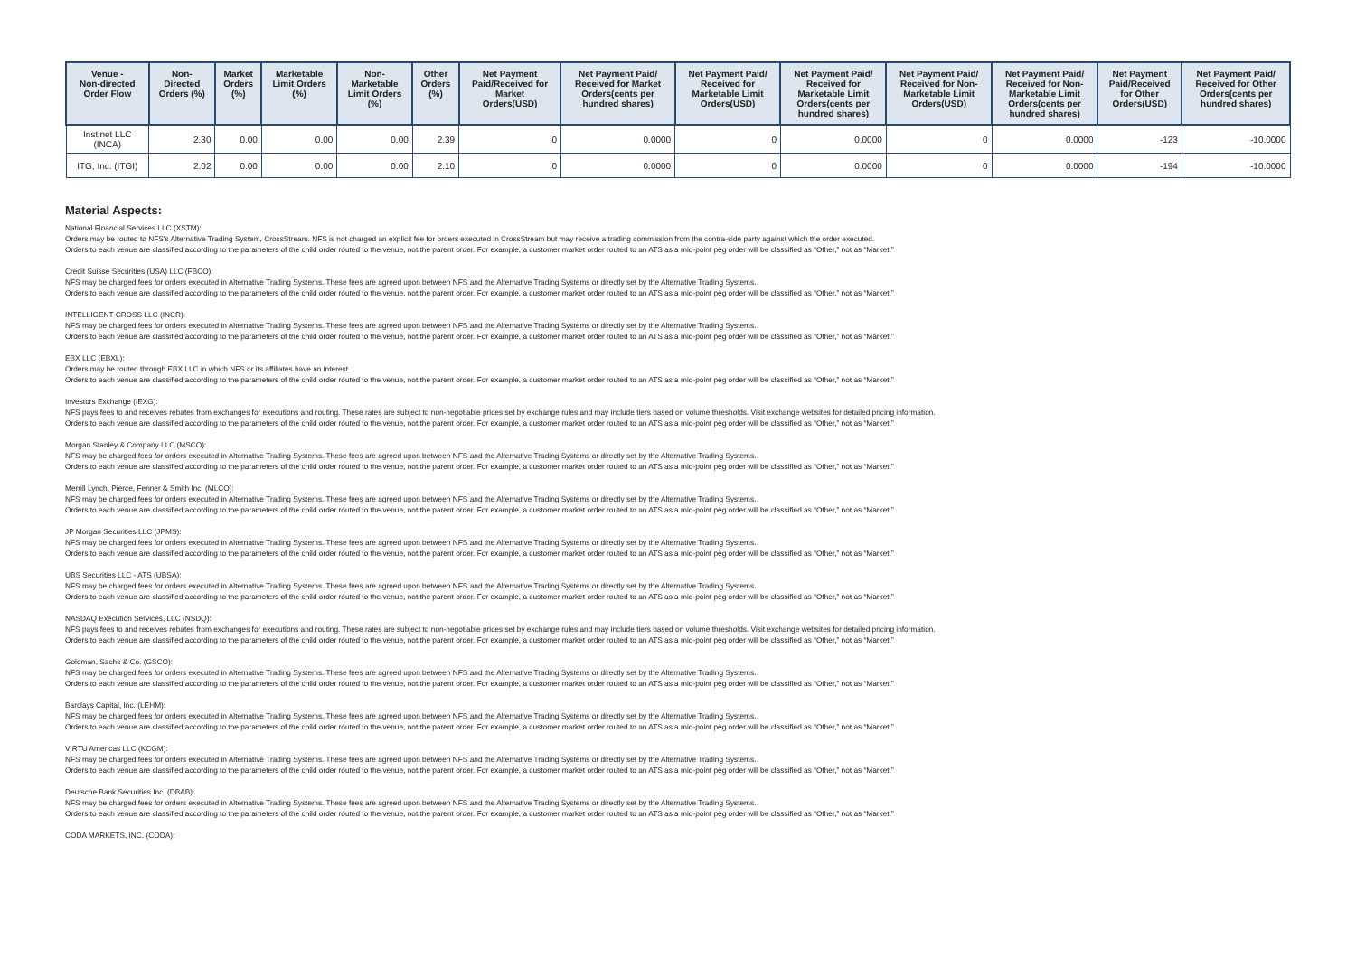| Venue - Non-directed Order Flow | Non- Directed Orders (%) | Market Orders (%) | Marketable Limit Orders (%) | Non- Marketable Limit Orders (%) | Other Orders (%) | Net Payment Paid/Received for Market Orders(USD) | Net Payment Paid/ Received for Market Orders(cents per hundred shares) | Net Payment Paid/ Received for Marketable Limit Orders(USD) | Net Payment Paid/ Received for Marketable Limit Orders(cents per hundred shares) | Net Payment Paid/ Received for Non- Marketable Limit Orders(USD) | Net Payment Paid/ Received for Non- Marketable Limit Orders(cents per hundred shares) | Net Payment Paid/Received for Other Orders(USD) | Net Payment Paid/ Received for Other Orders(cents per hundred shares) |
| --- | --- | --- | --- | --- | --- | --- | --- | --- | --- | --- | --- | --- | --- |
| Instinet LLC (INCA) | 2.30 | 0.00 | 0.00 | 0.00 | 2.39 | 0 | 0.0000 | 0 | 0.0000 | 0 | 0.0000 | -123 | -10.0000 |
| ITG, Inc. (ITGI) | 2.02 | 0.00 | 0.00 | 0.00 | 2.10 | 0 | 0.0000 | 0 | 0.0000 | 0 | 0.0000 | -194 | -10.0000 |
Material Aspects:
National Financial Services LLC (XSTM):
Orders may be routed to NFS's Alternative Trading System, CrossStream. NFS is not charged an explicit fee for orders executed in CrossStream but may receive a trading commission from the contra-side party against which the order executed.
Orders to each venue are classified according to the parameters of the child order routed to the venue, not the parent order. For example, a customer market order routed to an ATS as a mid-point peg order will be classified as “Other,” not as “Market.”
Credit Suisse Securities (USA) LLC (FBCO):
NFS may be charged fees for orders executed in Alternative Trading Systems. These fees are agreed upon between NFS and the Alternative Trading Systems or directly set by the Alternative Trading Systems.
Orders to each venue are classified according to the parameters of the child order routed to the venue, not the parent order. For example, a customer market order routed to an ATS as a mid-point peg order will be classified as “Other,” not as “Market.”
INTELLIGENT CROSS LLC (INCR):
NFS may be charged fees for orders executed in Alternative Trading Systems. These fees are agreed upon between NFS and the Alternative Trading Systems or directly set by the Alternative Trading Systems.
Orders to each venue are classified according to the parameters of the child order routed to the venue, not the parent order. For example, a customer market order routed to an ATS as a mid-point peg order will be classified as “Other,” not as “Market.”
EBX LLC (EBXL):
Orders may be routed through EBX LLC in which NFS or its affiliates have an interest.
Orders to each venue are classified according to the parameters of the child order routed to the venue, not the parent order. For example, a customer market order routed to an ATS as a mid-point peg order will be classified as “Other,” not as “Market.”
Investors Exchange (IEXG):
NFS pays fees to and receives rebates from exchanges for executions and routing. These rates are subject to non-negotiable prices set by exchange rules and may include tiers based on volume thresholds. Visit exchange websites for detailed pricing information.
Orders to each venue are classified according to the parameters of the child order routed to the venue, not the parent order. For example, a customer market order routed to an ATS as a mid-point peg order will be classified as “Other,” not as “Market.”
Morgan Stanley & Company LLC (MSCO):
NFS may be charged fees for orders executed in Alternative Trading Systems. These fees are agreed upon between NFS and the Alternative Trading Systems or directly set by the Alternative Trading Systems.
Orders to each venue are classified according to the parameters of the child order routed to the venue, not the parent order. For example, a customer market order routed to an ATS as a mid-point peg order will be classified as “Other,” not as “Market.”
Merrill Lynch, Pierce, Fenner & Smith Inc. (MLCO):
NFS may be charged fees for orders executed in Alternative Trading Systems. These fees are agreed upon between NFS and the Alternative Trading Systems or directly set by the Alternative Trading Systems.
Orders to each venue are classified according to the parameters of the child order routed to the venue, not the parent order. For example, a customer market order routed to an ATS as a mid-point peg order will be classified as “Other,” not as “Market.”
JP Morgan Securities LLC (JPMS):
NFS may be charged fees for orders executed in Alternative Trading Systems. These fees are agreed upon between NFS and the Alternative Trading Systems or directly set by the Alternative Trading Systems.
Orders to each venue are classified according to the parameters of the child order routed to the venue, not the parent order. For example, a customer market order routed to an ATS as a mid-point peg order will be classified as “Other,” not as “Market.”
UBS Securities LLC - ATS (UBSA):
NFS may be charged fees for orders executed in Alternative Trading Systems. These fees are agreed upon between NFS and the Alternative Trading Systems or directly set by the Alternative Trading Systems.
Orders to each venue are classified according to the parameters of the child order routed to the venue, not the parent order. For example, a customer market order routed to an ATS as a mid-point peg order will be classified as “Other,” not as “Market.”
NASDAQ Execution Services, LLC (NSDQ):
NFS pays fees to and receives rebates from exchanges for executions and routing. These rates are subject to non-negotiable prices set by exchange rules and may include tiers based on volume thresholds. Visit exchange websites for detailed pricing information.
Orders to each venue are classified according to the parameters of the child order routed to the venue, not the parent order. For example, a customer market order routed to an ATS as a mid-point peg order will be classified as “Other,” not as “Market.”
Goldman, Sachs & Co. (GSCO):
NFS may be charged fees for orders executed in Alternative Trading Systems. These fees are agreed upon between NFS and the Alternative Trading Systems or directly set by the Alternative Trading Systems.
Orders to each venue are classified according to the parameters of the child order routed to the venue, not the parent order. For example, a customer market order routed to an ATS as a mid-point peg order will be classified as “Other,” not as “Market.”
Barclays Capital, Inc. (LEHM):
NFS may be charged fees for orders executed in Alternative Trading Systems. These fees are agreed upon between NFS and the Alternative Trading Systems or directly set by the Alternative Trading Systems.
Orders to each venue are classified according to the parameters of the child order routed to the venue, not the parent order. For example, a customer market order routed to an ATS as a mid-point peg order will be classified as “Other,” not as “Market.”
VIRTU Americas LLC (KCGM):
NFS may be charged fees for orders executed in Alternative Trading Systems. These fees are agreed upon between NFS and the Alternative Trading Systems or directly set by the Alternative Trading Systems.
Orders to each venue are classified according to the parameters of the child order routed to the venue, not the parent order. For example, a customer market order routed to an ATS as a mid-point peg order will be classified as “Other,” not as “Market.”
Deutsche Bank Securities Inc. (DBAB):
NFS may be charged fees for orders executed in Alternative Trading Systems. These fees are agreed upon between NFS and the Alternative Trading Systems or directly set by the Alternative Trading Systems.
Orders to each venue are classified according to the parameters of the child order routed to the venue, not the parent order. For example, a customer market order routed to an ATS as a mid-point peg order will be classified as “Other,” not as “Market.”
CODA MARKETS, INC. (CODA):